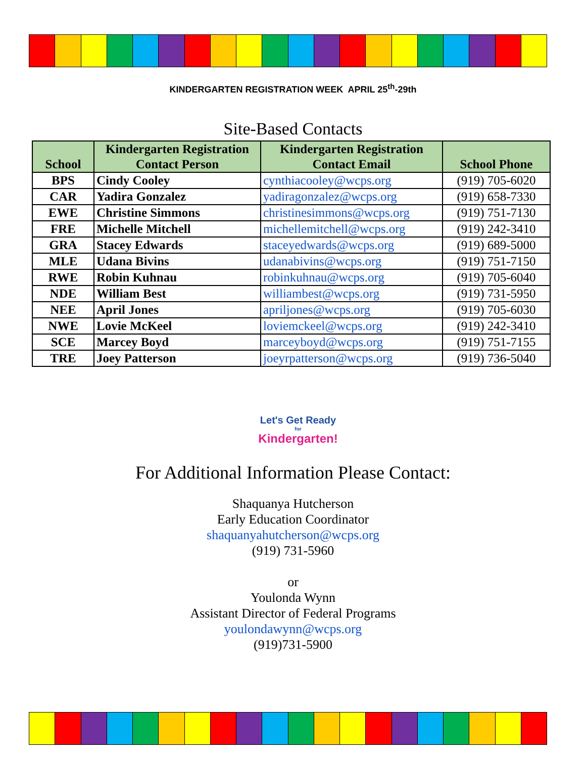KINDERGARTEN REGISTRATION WEEK APRIL 25<sup>th</sup>-29th
Site-Based Contacts
| School | Kindergarten Registration Contact Person | Kindergarten Registration Contact Email | School Phone |
| --- | --- | --- | --- |
| BPS | Cindy Cooley | cynthiacooley@wcps.org | (919) 705-6020 |
| CAR | Yadira Gonzalez | yadiragonzalez@wcps.org | (919) 658-7330 |
| EWE | Christine Simmons | christinesimmons@wcps.org | (919) 751-7130 |
| FRE | Michelle Mitchell | michellemitchell@wcps.org | (919) 242-3410 |
| GRA | Stacey Edwards | staceyedwards@wcps.org | (919) 689-5000 |
| MLE | Udana Bivins | udanabivins@wcps.org | (919) 751-7150 |
| RWE | Robin Kuhnau | robinkuhnau@wcps.org | (919) 705-6040 |
| NDE | William Best | williambest@wcps.org | (919) 731-5950 |
| NEE | April Jones | apriljones@wcps.org | (919) 705-6030 |
| NWE | Lovie McKeel | loviemckeel@wcps.org | (919) 242-3410 |
| SCE | Marcey Boyd | marceyboyd@wcps.org | (919) 751-7155 |
| TRE | Joey Patterson | joeyrpatterson@wcps.org | (919) 736-5040 |
Let's Get Ready
for
Kindergarten!
For Additional Information Please Contact:
Shaquanya Hutcherson
Early Education Coordinator
shaquanyahutcherson@wcps.org
(919) 731-5960
or
Youlonda Wynn
Assistant Director of Federal Programs
youlondawynn@wcps.org
(919)731-5900